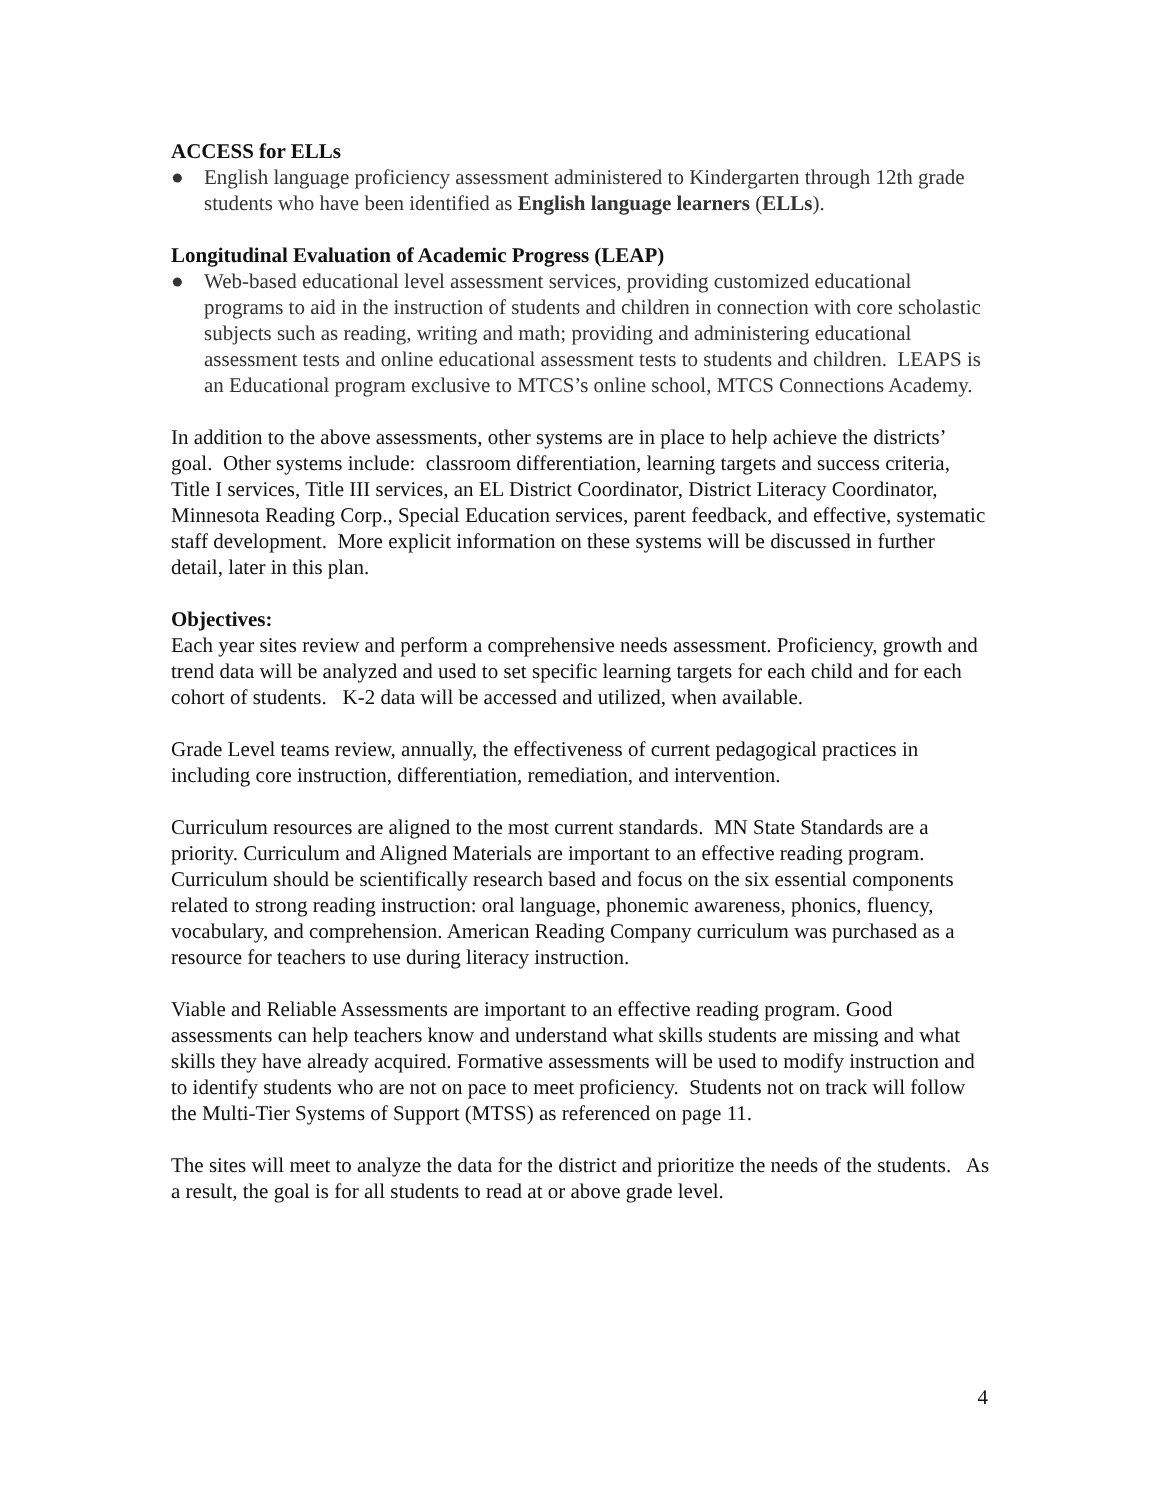ACCESS for ELLs
● English language proficiency assessment administered to Kindergarten through 12th grade students who have been identified as English language learners (ELLs).
Longitudinal Evaluation of Academic Progress (LEAP)
● Web-based educational level assessment services, providing customized educational programs to aid in the instruction of students and children in connection with core scholastic subjects such as reading, writing and math; providing and administering educational assessment tests and online educational assessment tests to students and children. LEAPS is an Educational program exclusive to MTCS’s online school, MTCS Connections Academy.
In addition to the above assessments, other systems are in place to help achieve the districts’ goal. Other systems include: classroom differentiation, learning targets and success criteria, Title I services, Title III services, an EL District Coordinator, District Literacy Coordinator, Minnesota Reading Corp., Special Education services, parent feedback, and effective, systematic staff development. More explicit information on these systems will be discussed in further detail, later in this plan.
Objectives:
Each year sites review and perform a comprehensive needs assessment. Proficiency, growth and trend data will be analyzed and used to set specific learning targets for each child and for each cohort of students. K-2 data will be accessed and utilized, when available.
Grade Level teams review, annually, the effectiveness of current pedagogical practices in including core instruction, differentiation, remediation, and intervention.
Curriculum resources are aligned to the most current standards. MN State Standards are a priority. Curriculum and Aligned Materials are important to an effective reading program. Curriculum should be scientifically research based and focus on the six essential components related to strong reading instruction: oral language, phonemic awareness, phonics, fluency, vocabulary, and comprehension. American Reading Company curriculum was purchased as a resource for teachers to use during literacy instruction.
Viable and Reliable Assessments are important to an effective reading program. Good assessments can help teachers know and understand what skills students are missing and what skills they have already acquired. Formative assessments will be used to modify instruction and to identify students who are not on pace to meet proficiency. Students not on track will follow the Multi-Tier Systems of Support (MTSS) as referenced on page 11.
The sites will meet to analyze the data for the district and prioritize the needs of the students. As a result, the goal is for all students to read at or above grade level.
4